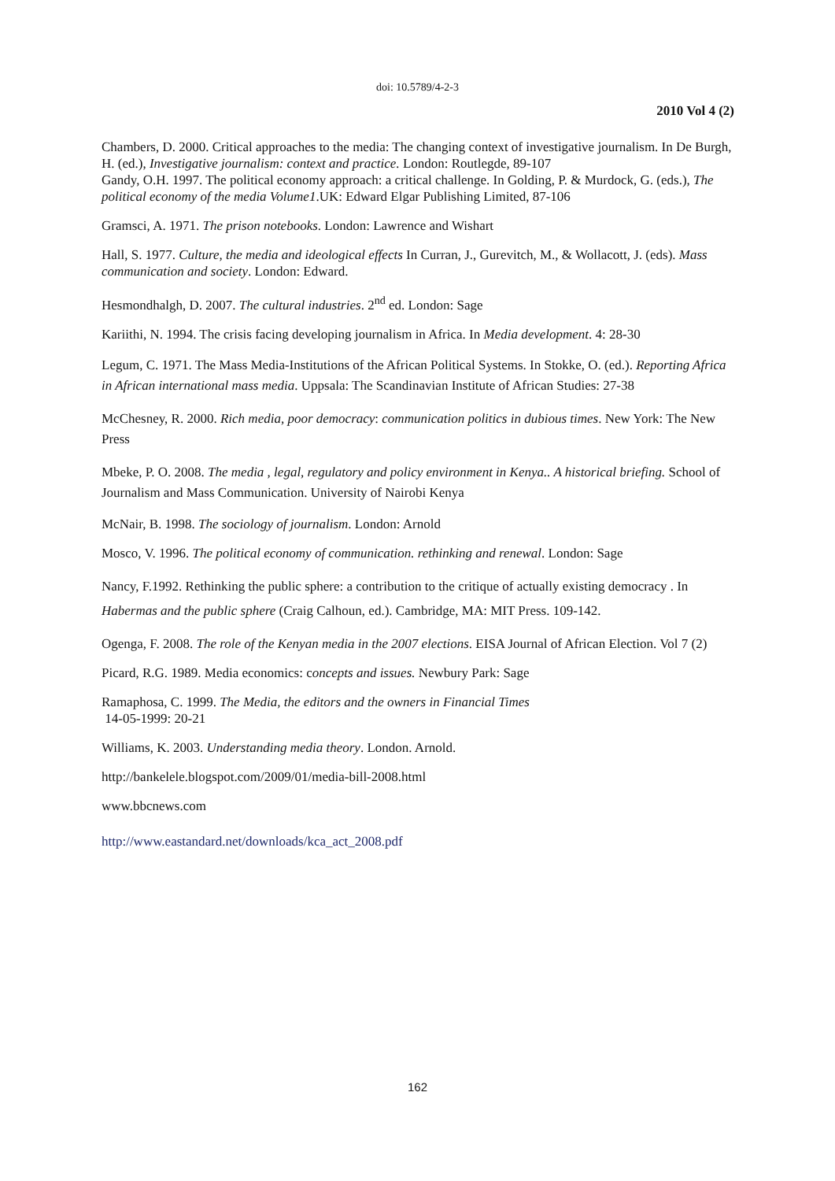doi: 10.5789/4-2-3
2010 Vol 4 (2)
Chambers, D. 2000. Critical approaches to the media: The changing context of investigative journalism. In De Burgh, H. (ed.), Investigative journalism: context and practice. London: Routlegde, 89-107
Gandy, O.H. 1997. The political economy approach: a critical challenge. In Golding, P. & Murdock, G. (eds.), The political economy of the media Volume1.UK: Edward Elgar Publishing Limited, 87-106
Gramsci, A. 1971. The prison notebooks. London: Lawrence and Wishart
Hall, S. 1977. Culture, the media and ideological effects In Curran, J., Gurevitch, M., & Wollacott, J. (eds). Mass communication and society. London: Edward.
Hesmondhalgh, D. 2007. The cultural industries. 2<sup>nd</sup> ed. London: Sage
Kariithi, N. 1994. The crisis facing developing journalism in Africa. In Media development. 4: 28-30
Legum, C. 1971. The Mass Media-Institutions of the African Political Systems. In Stokke, O. (ed.). Reporting Africa in African international mass media. Uppsala: The Scandinavian Institute of African Studies: 27-38
McChesney, R. 2000. Rich media, poor democracy: communication politics in dubious times. New York: The New Press
Mbeke, P. O. 2008. The media , legal, regulatory and policy environment in Kenya.. A historical briefing. School of Journalism and Mass Communication. University of Nairobi Kenya
McNair, B. 1998. The sociology of journalism. London: Arnold
Mosco, V. 1996. The political economy of communication. rethinking and renewal. London: Sage
Nancy, F.1992. Rethinking the public sphere: a contribution to the critique of actually existing democracy . In Habermas and the public sphere (Craig Calhoun, ed.). Cambridge, MA: MIT Press. 109-142.
Ogenga, F. 2008. The role of the Kenyan media in the 2007 elections. EISA Journal of African Election. Vol 7 (2)
Picard, R.G. 1989. Media economics: concepts and issues. Newbury Park: Sage
Ramaphosa, C. 1999. The Media, the editors and the owners in Financial Times
14-05-1999: 20-21
Williams, K. 2003. Understanding media theory. London. Arnold.
http://bankelele.blogspot.com/2009/01/media-bill-2008.html
www.bbcnews.com
http://www.eastandard.net/downloads/kca_act_2008.pdf
162